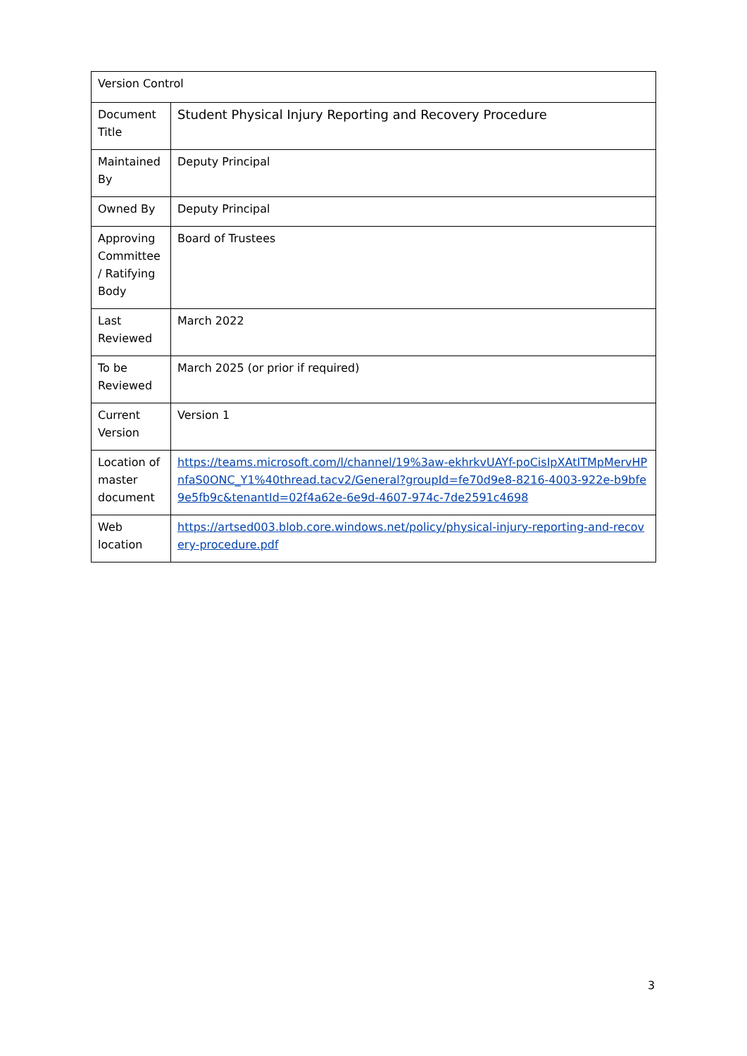| Version Control | |
| Document Title | Student Physical Injury Reporting and Recovery Procedure |
| Maintained By | Deputy Principal |
| Owned By | Deputy Principal |
| Approving Committee / Ratifying Body | Board of Trustees |
| Last Reviewed | March 2022 |
| To be Reviewed | March 2025 (or prior if required) |
| Current Version | Version 1 |
| Location of master document | https://teams.microsoft.com/l/channel/19%3aw-ekhrkvUAYf-poCisIpXAtITMpMervHPnfaS0ONC_Y1%40thread.tacv2/General?groupId=fe70d9e8-8216-4003-922e-b9bfe9e5fb9c&tenantId=02f4a62e-6e9d-4607-974c-7de2591c4698 |
| Web location | https://artsed003.blob.core.windows.net/policy/physical-injury-reporting-and-recovery-procedure.pdf |
3